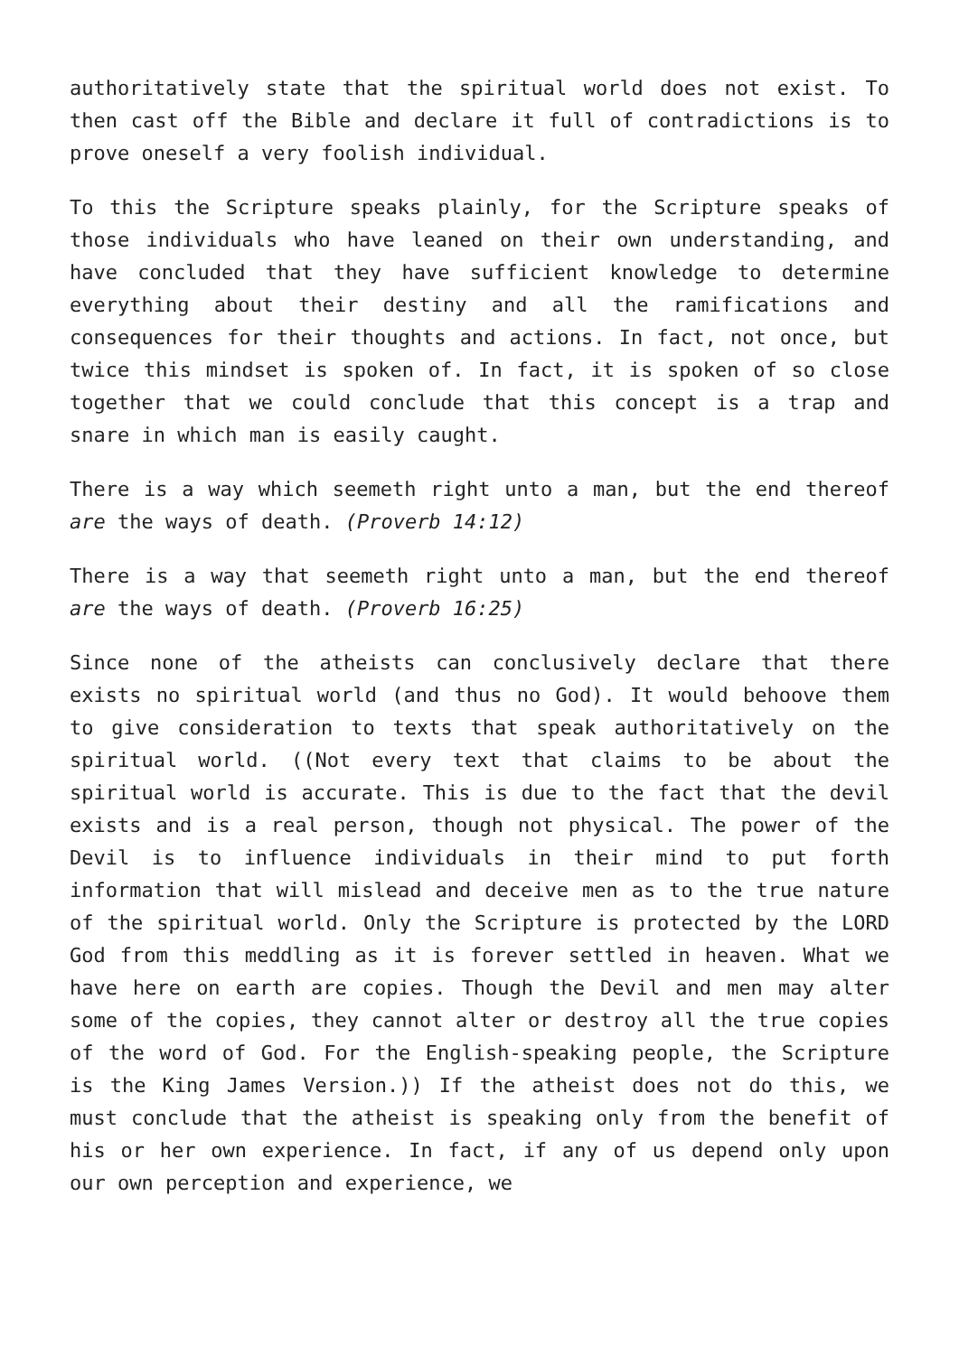authoritatively state that the spiritual world does not exist. To then cast off the Bible and declare it full of contradictions is to prove oneself a very foolish individual.
To this the Scripture speaks plainly, for the Scripture speaks of those individuals who have leaned on their own understanding, and have concluded that they have sufficient knowledge to determine everything about their destiny and all the ramifications and consequences for their thoughts and actions. In fact, not once, but twice this mindset is spoken of. In fact, it is spoken of so close together that we could conclude that this concept is a trap and snare in which man is easily caught.
There is a way which seemeth right unto a man, but the end thereof are the ways of death. (Proverb 14:12)
There is a way that seemeth right unto a man, but the end thereof are the ways of death. (Proverb 16:25)
Since none of the atheists can conclusively declare that there exists no spiritual world (and thus no God). It would behoove them to give consideration to texts that speak authoritatively on the spiritual world. ((Not every text that claims to be about the spiritual world is accurate. This is due to the fact that the devil exists and is a real person, though not physical. The power of the Devil is to influence individuals in their mind to put forth information that will mislead and deceive men as to the true nature of the spiritual world. Only the Scripture is protected by the LORD God from this meddling as it is forever settled in heaven. What we have here on earth are copies. Though the Devil and men may alter some of the copies, they cannot alter or destroy all the true copies of the word of God. For the English-speaking people, the Scripture is the King James Version.)) If the atheist does not do this, we must conclude that the atheist is speaking only from the benefit of his or her own experience. In fact, if any of us depend only upon our own perception and experience, we